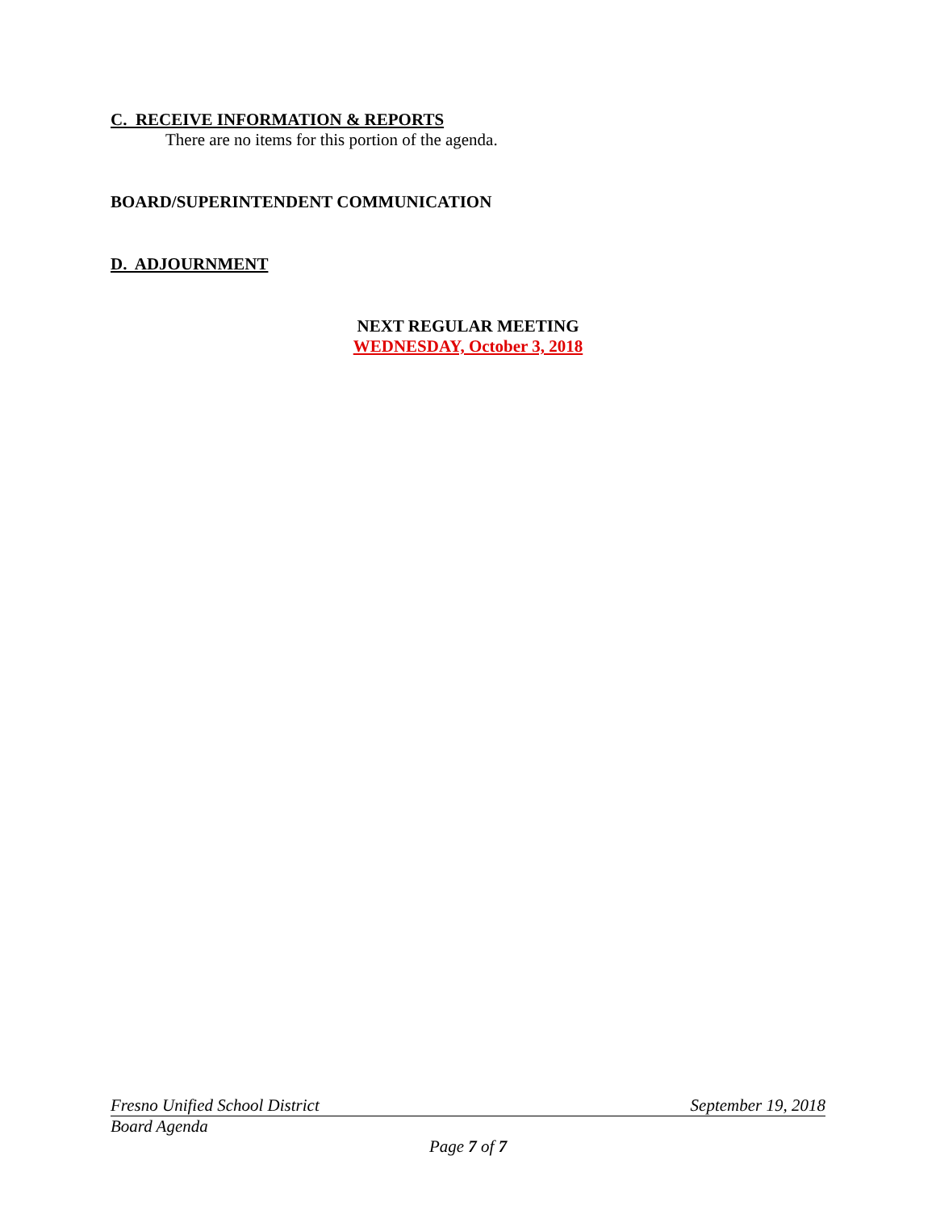C. RECEIVE INFORMATION & REPORTS
There are no items for this portion of the agenda.
BOARD/SUPERINTENDENT COMMUNICATION
D. ADJOURNMENT
NEXT REGULAR MEETING
WEDNESDAY, October 3, 2018
Fresno Unified School District September 19, 2018
Board Agenda
Page 7 of 7